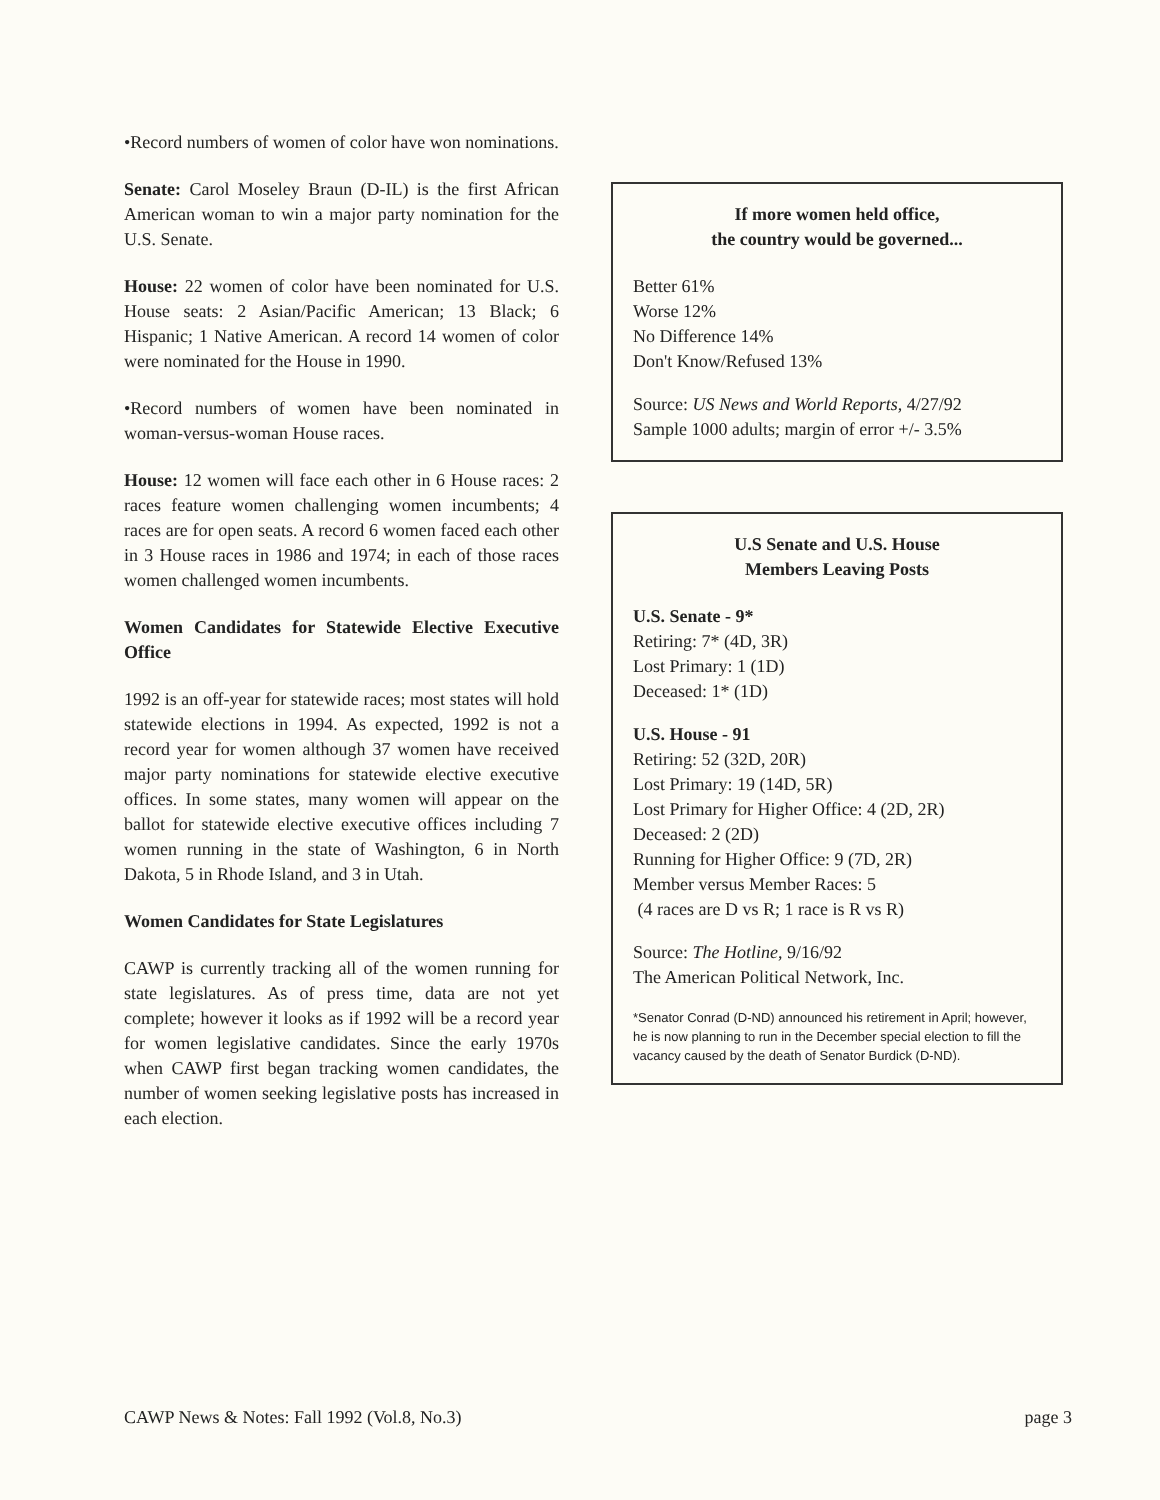•Record numbers of women of color have won nominations.
Senate: Carol Moseley Braun (D-IL) is the first African American woman to win a major party nomination for the U.S. Senate.
House: 22 women of color have been nominated for U.S. House seats: 2 Asian/Pacific American; 13 Black; 6 Hispanic; 1 Native American. A record 14 women of color were nominated for the House in 1990.
•Record numbers of women have been nominated in woman-versus-woman House races.
House: 12 women will face each other in 6 House races: 2 races feature women challenging women incumbents; 4 races are for open seats. A record 6 women faced each other in 3 House races in 1986 and 1974; in each of those races women challenged women incumbents.
Women Candidates for Statewide Elective Executive Office
1992 is an off-year for statewide races; most states will hold statewide elections in 1994. As expected, 1992 is not a record year for women although 37 women have received major party nominations for statewide elective executive offices. In some states, many women will appear on the ballot for statewide elective executive offices including 7 women running in the state of Washington, 6 in North Dakota, 5 in Rhode Island, and 3 in Utah.
Women Candidates for State Legislatures
CAWP is currently tracking all of the women running for state legislatures. As of press time, data are not yet complete; however it looks as if 1992 will be a record year for women legislative candidates. Since the early 1970s when CAWP first began tracking women candidates, the number of women seeking legislative posts has increased in each election.
If more women held office,
the country would be governed...
Better 61%
Worse 12%
No Difference 14%
Don't Know/Refused 13%
Source: US News and World Reports, 4/27/92
Sample 1000 adults; margin of error +/- 3.5%
U.S Senate and U.S. House
Members Leaving Posts
U.S. Senate - 9*
Retiring: 7* (4D, 3R)
Lost Primary: 1 (1D)
Deceased: 1* (1D)
U.S. House - 91
Retiring: 52 (32D, 20R)
Lost Primary: 19 (14D, 5R)
Lost Primary for Higher Office: 4 (2D, 2R)
Deceased: 2 (2D)
Running for Higher Office: 9 (7D, 2R)
Member versus Member Races: 5
(4 races are D vs R; 1 race is R vs R)
Source: The Hotline, 9/16/92
The American Political Network, Inc.
*Senator Conrad (D-ND) announced his retirement in April; however, he is now planning to run in the December special election to fill the vacancy caused by the death of Senator Burdick (D-ND).
CAWP News & Notes: Fall 1992 (Vol.8, No.3) page 3